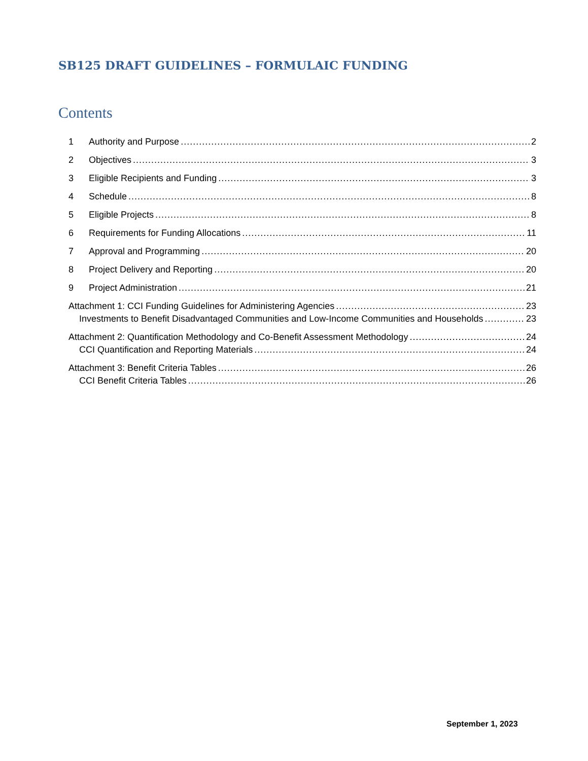SB125 DRAFT GUIDELINES – FORMULAIC FUNDING
Contents
1 Authority and Purpose 2
2 Objectives 3
3 Eligible Recipients and Funding 3
4 Schedule 8
5 Eligible Projects 8
6 Requirements for Funding Allocations 11
7 Approval and Programming 20
8 Project Delivery and Reporting 20
9 Project Administration 21
Attachment 1: CCI Funding Guidelines for Administering Agencies 23
Investments to Benefit Disadvantaged Communities and Low-Income Communities and Households 23
Attachment 2: Quantification Methodology and Co-Benefit Assessment Methodology 24
CCI Quantification and Reporting Materials 24
Attachment 3: Benefit Criteria Tables 26
CCI Benefit Criteria Tables 26
September 1, 2023